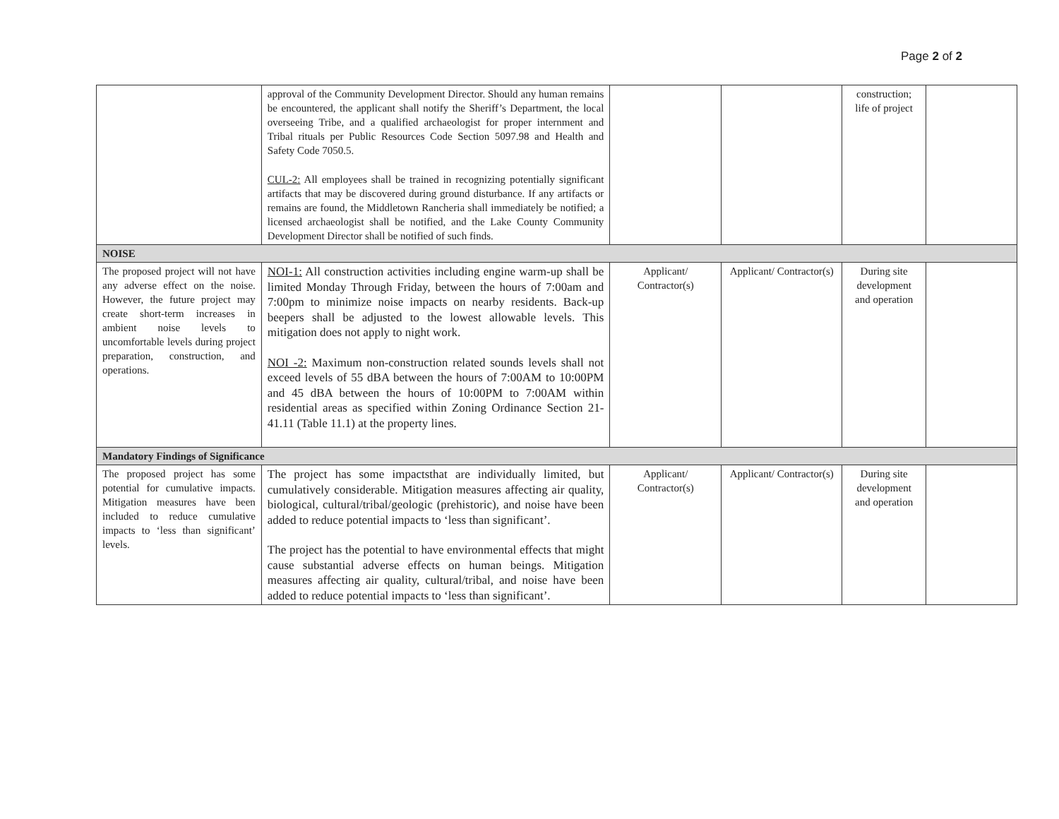Page 2 of 2
| | approval of the Community Development Director. Should any human remains be encountered, the applicant shall notify the Sheriff’s Department, the local overseeing Tribe, and a qualified archaeologist for proper internment and Tribal rituals per Public Resources Code Section 5097.98 and Health and Safety Code 7050.5. CUL-2: All employees shall be trained in recognizing potentially significant artifacts that may be discovered during ground disturbance. If any artifacts or remains are found, the Middletown Rancheria shall immediately be notified; a licensed archaeologist shall be notified, and the Lake County Community Development Director shall be notified of such finds. | | | construction; life of project | |
| NOISE | | | | | |
| The proposed project will not have any adverse effect on the noise. However, the future project may create short-term increases in ambient noise levels to uncomfortable levels during project preparation, construction, and operations. | NOI-1: All construction activities including engine warm-up shall be limited Monday Through Friday, between the hours of 7:00am and 7:00pm to minimize noise impacts on nearby residents. Back-up beepers shall be adjusted to the lowest allowable levels. This mitigation does not apply to night work. NOI -2: Maximum non-construction related sounds levels shall not exceed levels of 55 dBA between the hours of 7:00AM to 10:00PM and 45 dBA between the hours of 10:00PM to 7:00AM within residential areas as specified within Zoning Ordinance Section 21-41.11 (Table 11.1) at the property lines. | Applicant/ Contractor(s) | Applicant/ Contractor(s) | During site development and operation | |
| Mandatory Findings of Significance | | | | | |
| The proposed project has some potential for cumulative impacts. Mitigation measures have been included to reduce cumulative impacts to ‘less than significant’ levels. | The project has some impactsthat are individually limited, but cumulatively considerable. Mitigation measures affecting air quality, biological, cultural/tribal/geologic (prehistoric), and noise have been added to reduce potential impacts to ‘less than significant’. The project has the potential to have environmental effects that might cause substantial adverse effects on human beings. Mitigation measures affecting air quality, cultural/tribal, and noise have been added to reduce potential impacts to ‘less than significant’. | Applicant/ Contractor(s) | Applicant/ Contractor(s) | During site development and operation | |